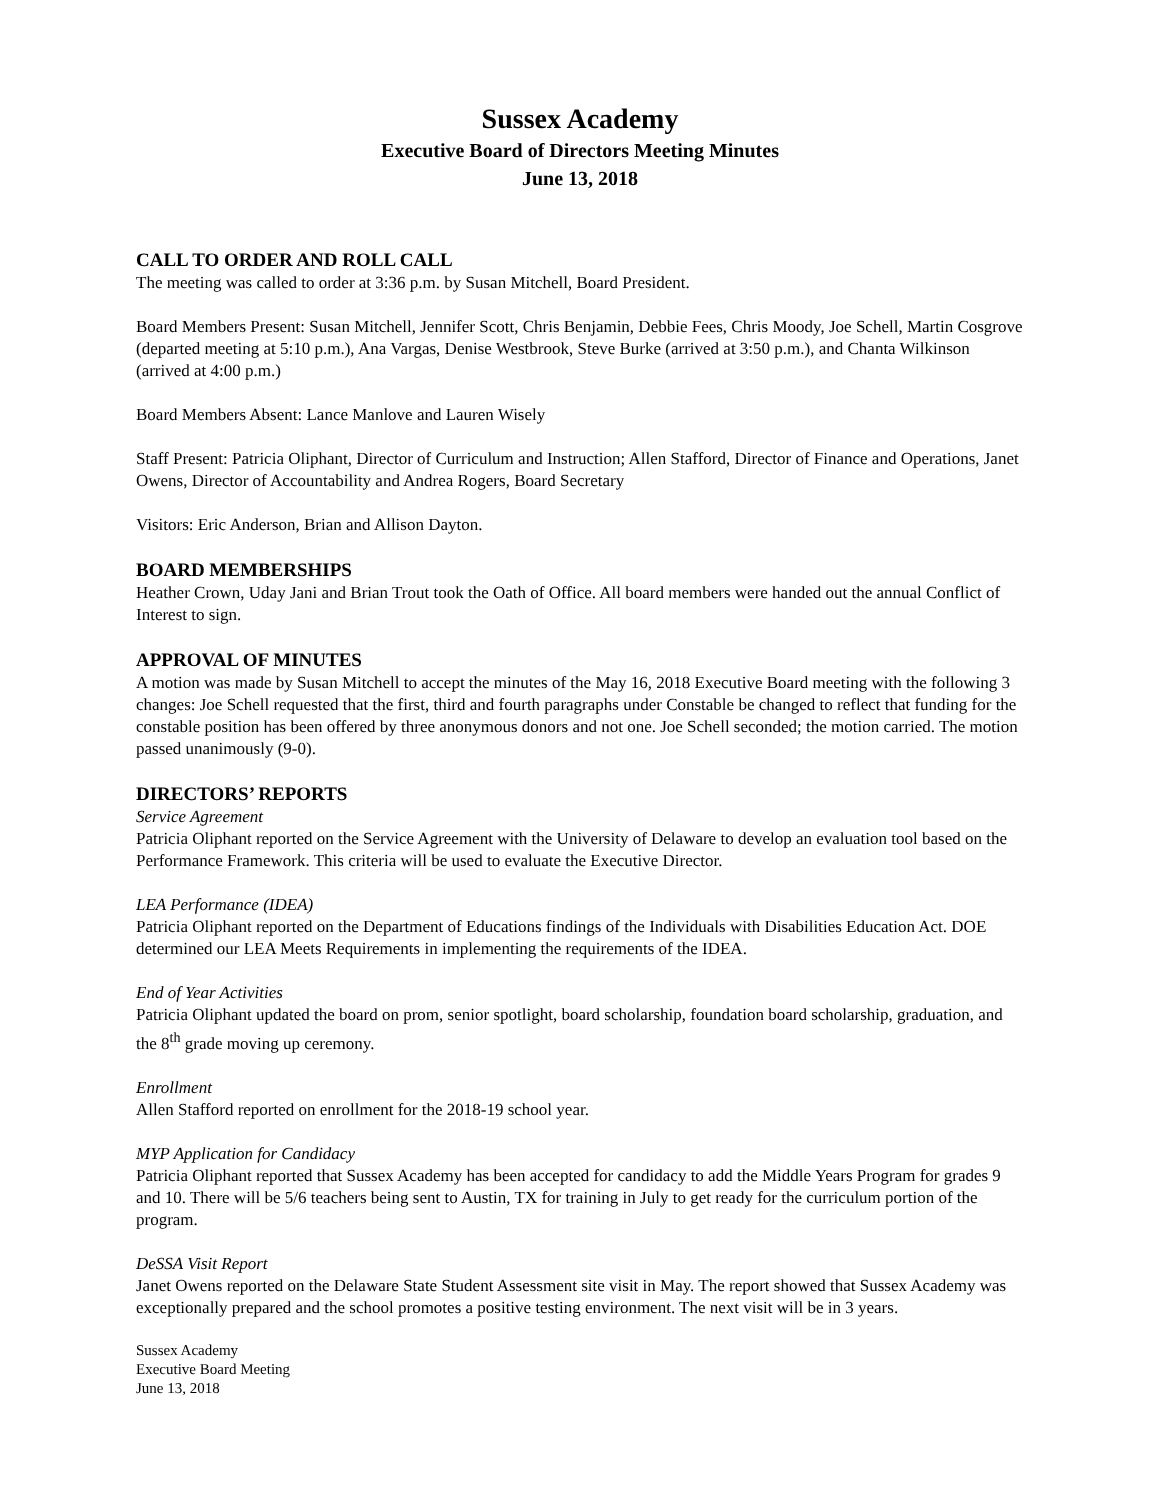Sussex Academy
Executive Board of Directors Meeting Minutes
June 13, 2018
CALL TO ORDER AND ROLL CALL
The meeting was called to order at 3:36 p.m. by Susan Mitchell, Board President.
Board Members Present: Susan Mitchell, Jennifer Scott, Chris Benjamin, Debbie Fees, Chris Moody, Joe Schell, Martin Cosgrove (departed meeting at 5:10 p.m.), Ana Vargas, Denise Westbrook, Steve Burke (arrived at 3:50 p.m.), and Chanta Wilkinson (arrived at 4:00 p.m.)
Board Members Absent: Lance Manlove and Lauren Wisely
Staff Present: Patricia Oliphant, Director of Curriculum and Instruction; Allen Stafford, Director of Finance and Operations, Janet Owens, Director of Accountability and Andrea Rogers, Board Secretary
Visitors: Eric Anderson, Brian and Allison Dayton.
BOARD MEMBERSHIPS
Heather Crown, Uday Jani and Brian Trout took the Oath of Office. All board members were handed out the annual Conflict of Interest to sign.
APPROVAL OF MINUTES
A motion was made by Susan Mitchell to accept the minutes of the May 16, 2018 Executive Board meeting with the following 3 changes: Joe Schell requested that the first, third and fourth paragraphs under Constable be changed to reflect that funding for the constable position has been offered by three anonymous donors and not one. Joe Schell seconded; the motion carried. The motion passed unanimously (9-0).
DIRECTORS’ REPORTS
Service Agreement
Patricia Oliphant reported on the Service Agreement with the University of Delaware to develop an evaluation tool based on the Performance Framework. This criteria will be used to evaluate the Executive Director.
LEA Performance (IDEA)
Patricia Oliphant reported on the Department of Educations findings of the Individuals with Disabilities Education Act. DOE determined our LEA Meets Requirements in implementing the requirements of the IDEA.
End of Year Activities
Patricia Oliphant updated the board on prom, senior spotlight, board scholarship, foundation board scholarship, graduation, and the 8<sup>th</sup> grade moving up ceremony.
Enrollment
Allen Stafford reported on enrollment for the 2018-19 school year.
MYP Application for Candidacy
Patricia Oliphant reported that Sussex Academy has been accepted for candidacy to add the Middle Years Program for grades 9 and 10. There will be 5/6 teachers being sent to Austin, TX for training in July to get ready for the curriculum portion of the program.
DeSSA Visit Report
Janet Owens reported on the Delaware State Student Assessment site visit in May. The report showed that Sussex Academy was exceptionally prepared and the school promotes a positive testing environment. The next visit will be in 3 years.
Sussex Academy
Executive Board Meeting
June 13, 2018